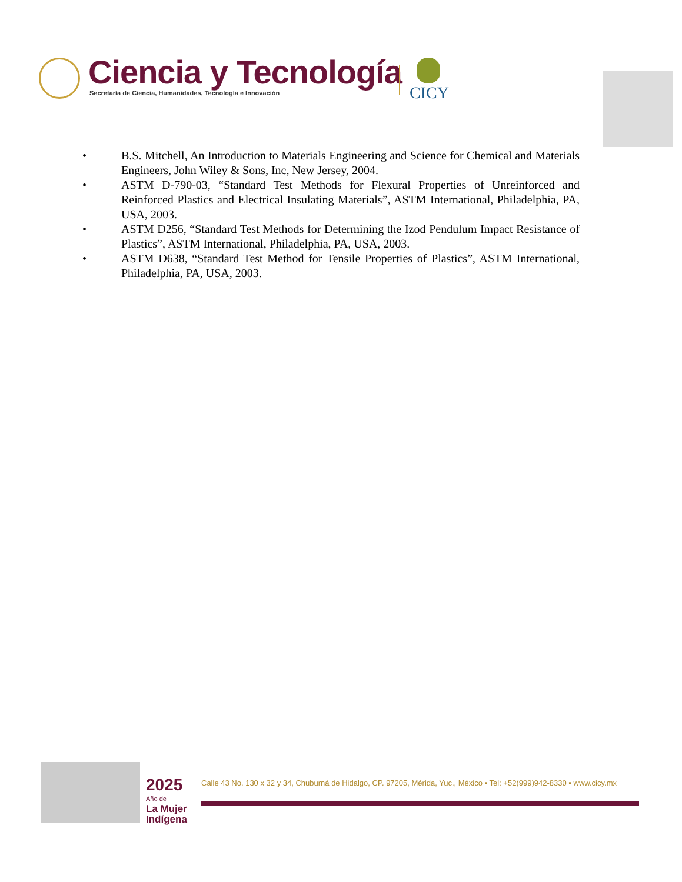Ciencia y Tecnología
Secretaría de Ciencia, Humanidades, Tecnología e Innovación
CICY
• B.S. Mitchell, An Introduction to Materials Engineering and Science for Chemical and Materials Engineers, John Wiley & Sons, Inc, New Jersey, 2004.
• ASTM D-790-03, “Standard Test Methods for Flexural Properties of Unreinforced and Reinforced Plastics and Electrical Insulating Materials”, ASTM International, Philadelphia, PA, USA, 2003.
• ASTM D256, “Standard Test Methods for Determining the Izod Pendulum Impact Resistance of Plastics”, ASTM International, Philadelphia, PA, USA, 2003.
• ASTM D638, “Standard Test Method for Tensile Properties of Plastics”, ASTM International, Philadelphia, PA, USA, 2003.
2025
Año de
La Mujer
Indígena
Calle 43 No. 130 x 32 y 34, Chuburná de Hidalgo, CP. 97205, Mérida, Yuc., México ▪ Tel: +52(999)942-8330 ▪ www.cicy.mx